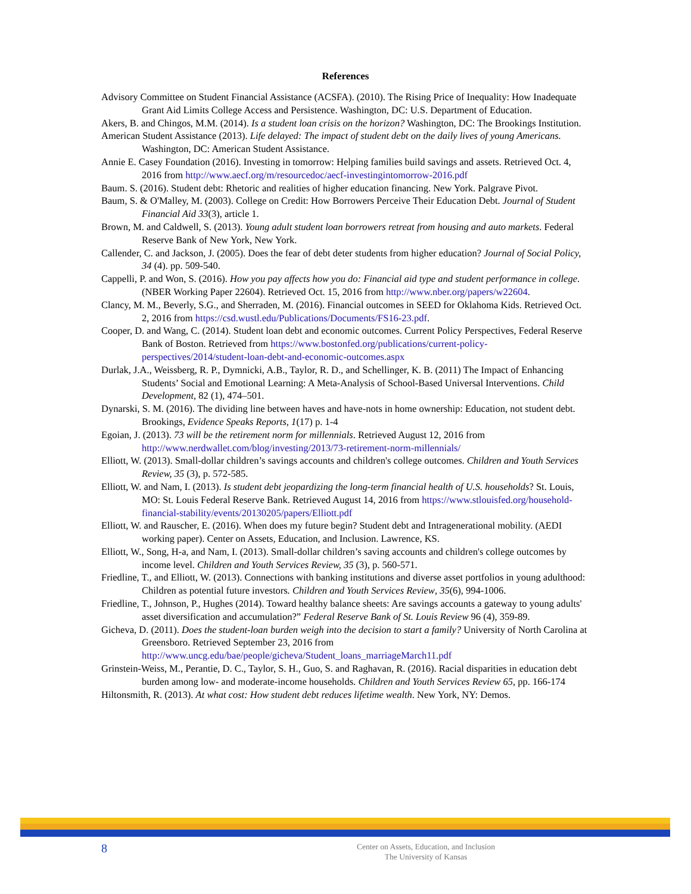References
Advisory Committee on Student Financial Assistance (ACSFA). (2010). The Rising Price of Inequality: How Inadequate Grant Aid Limits College Access and Persistence. Washington, DC: U.S. Department of Education.
Akers, B. and Chingos, M.M. (2014). Is a student loan crisis on the horizon? Washington, DC: The Brookings Institution.
American Student Assistance (2013). Life delayed: The impact of student debt on the daily lives of young Americans. Washington, DC: American Student Assistance.
Annie E. Casey Foundation (2016). Investing in tomorrow: Helping families build savings and assets. Retrieved Oct. 4, 2016 from http://www.aecf.org/m/resourcedoc/aecf-investingintomorrow-2016.pdf
Baum. S. (2016). Student debt: Rhetoric and realities of higher education financing. New York. Palgrave Pivot.
Baum, S. & O'Malley, M. (2003). College on Credit: How Borrowers Perceive Their Education Debt. Journal of Student Financial Aid 33(3), article 1.
Brown, M. and Caldwell, S. (2013). Young adult student loan borrowers retreat from housing and auto markets. Federal Reserve Bank of New York, New York.
Callender, C. and Jackson, J. (2005). Does the fear of debt deter students from higher education? Journal of Social Policy, 34 (4). pp. 509-540.
Cappelli, P. and Won, S. (2016). How you pay affects how you do: Financial aid type and student performance in college. (NBER Working Paper 22604). Retrieved Oct. 15, 2016 from http://www.nber.org/papers/w22604.
Clancy, M. M., Beverly, S.G., and Sherraden, M. (2016). Financial outcomes in SEED for Oklahoma Kids. Retrieved Oct. 2, 2016 from https://csd.wustl.edu/Publications/Documents/FS16-23.pdf.
Cooper, D. and Wang, C. (2014). Student loan debt and economic outcomes. Current Policy Perspectives, Federal Reserve Bank of Boston. Retrieved from https://www.bostonfed.org/publications/current-policy-perspectives/2014/student-loan-debt-and-economic-outcomes.aspx
Durlak, J.A., Weissberg, R. P., Dymnicki, A.B., Taylor, R. D., and Schellinger, K. B. (2011) The Impact of Enhancing Students’ Social and Emotional Learning: A Meta-Analysis of School-Based Universal Interventions. Child Development, 82 (1), 474–501.
Dynarski, S. M. (2016). The dividing line between haves and have-nots in home ownership: Education, not student debt. Brookings, Evidence Speaks Reports, 1(17) p. 1-4
Egoian, J. (2013). 73 will be the retirement norm for millennials. Retrieved August 12, 2016 from http://www.nerdwallet.com/blog/investing/2013/73-retirement-norm-millennials/
Elliott, W. (2013). Small-dollar children’s savings accounts and children's college outcomes. Children and Youth Services Review, 35 (3), p. 572-585.
Elliott, W. and Nam, I. (2013). Is student debt jeopardizing the long-term financial health of U.S. households? St. Louis, MO: St. Louis Federal Reserve Bank. Retrieved August 14, 2016 from https://www.stlouisfed.org/household-financial-stability/events/20130205/papers/Elliott.pdf
Elliott, W. and Rauscher, E. (2016). When does my future begin? Student debt and Intragenerational mobility. (AEDI working paper). Center on Assets, Education, and Inclusion. Lawrence, KS.
Elliott, W., Song, H-a, and Nam, I. (2013). Small-dollar children’s saving accounts and children's college outcomes by income level. Children and Youth Services Review, 35 (3), p. 560-571.
Friedline, T., and Elliott, W. (2013). Connections with banking institutions and diverse asset portfolios in young adulthood: Children as potential future investors. Children and Youth Services Review, 35(6), 994-1006.
Friedline, T., Johnson, P., Hughes (2014). Toward healthy balance sheets: Are savings accounts a gateway to young adults' asset diversification and accumulation?” Federal Reserve Bank of St. Louis Review 96 (4), 359-89.
Gicheva, D. (2011). Does the student-loan burden weigh into the decision to start a family? University of North Carolina at Greensboro. Retrieved September 23, 2016 from http://www.uncg.edu/bae/people/gicheva/Student_loans_marriageMarch11.pdf
Grinstein-Weiss, M., Perantie, D. C., Taylor, S. H., Guo, S. and Raghavan, R. (2016). Racial disparities in education debt burden among low- and moderate-income households. Children and Youth Services Review 65, pp. 166-174
Hiltonsmith, R. (2013). At what cost: How student debt reduces lifetime wealth. New York, NY: Demos.
8
Center on Assets, Education, and Inclusion
The University of Kansas